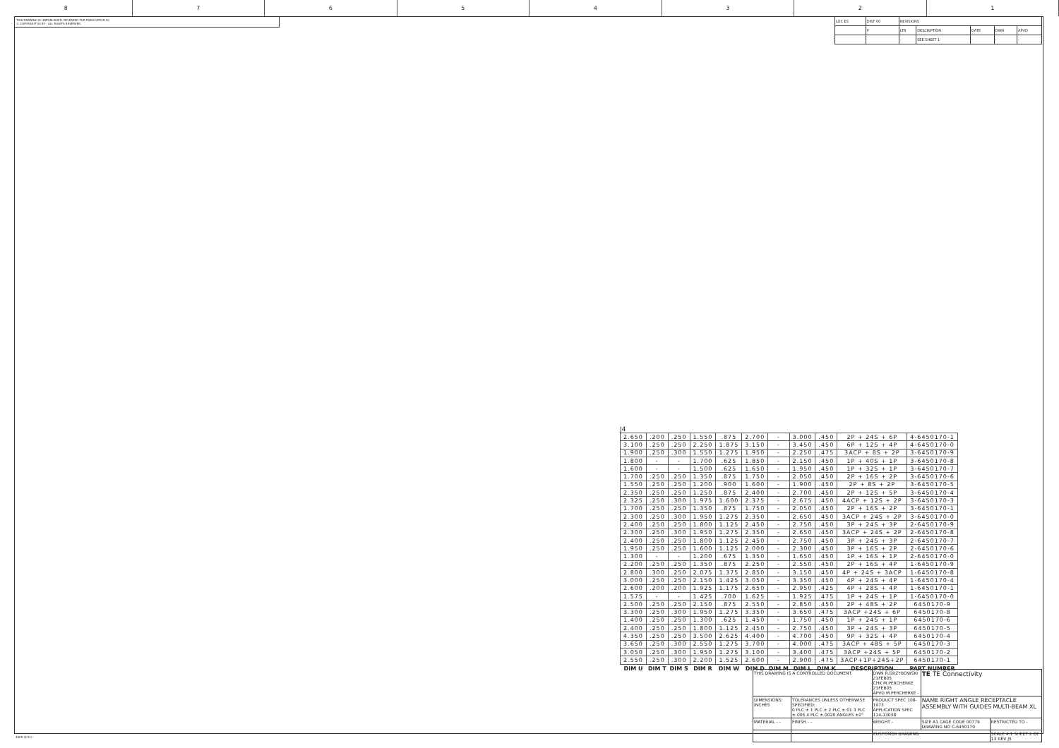8 7 6 5 4 3 2 1
THIS DRAWING IS UNPUBLISHED. RELEASED FOR PUBLICATION 20
© COPYRIGHT 20 BY - ALL RIGHTS RESERVED.
| LOC ES | DIST 00 | REVISIONS | | | | |
| | P | LTR | DESCRIPTION | DATE | DWN | APVD |
| | | - | SEE SHEET 1 | - | - | - |
J4
| 2.650 | .200 | .250 | 1.550 | .875 | 2.700 | - | 3.000 | .450 | 2P + 24S + 6P | 4-6450170-1 |
| 3.100 | .250 | .250 | 2.250 | 1.875 | 3.150 | - | 3.450 | .450 | 6P + 12S + 4P | 4-6450170-0 |
| 1.900 | .250 | .300 | 1.550 | 1.275 | 1.950 | - | 2.250 | .475 | 3ACP + 8S + 2P | 3-6450170-9 |
| 1.800 | - | - | 1.700 | .625 | 1.850 | - | 2.150 | .450 | 1P + 40S + 1P | 3-6450170-8 |
| 1.600 | - | - | 1.500 | .625 | 1.650 | - | 1.950 | .450 | 1P + 32S + 1P | 3-6450170-7 |
| 1.700 | .250 | .250 | 1.350 | .875 | 1.750 | - | 2.050 | .450 | 2P + 16S + 2P | 3-6450170-6 |
| 1.550 | .250 | .250 | 1.200 | .900 | 1.600 | - | 1.900 | .450 | 2P + 8S + 2P | 3-6450170-5 |
| 2.350 | .250 | .250 | 1.250 | .875 | 2.400 | - | 2.700 | .450 | 2P + 12S + 5P | 3-6450170-4 |
| 2.325 | .250 | .300 | 1.975 | 1.600 | 2.375 | - | 2.675 | .450 | 4ACP + 12S + 2P | 3-6450170-3 |
| 1.700 | .250 | .250 | 1.350 | .875 | 1.750 | - | 2.050 | .450 | 2P + 16S + 2P | 3-6450170-1 |
| 2.300 | .250 | .300 | 1.950 | 1.275 | 2.350 | - | 2.650 | .450 | 3ACP + 24S + 2P | 3-6450170-0 |
| 2.400 | .250 | .250 | 1.800 | 1.125 | 2.450 | - | 2.750 | .450 | 3P + 24S + 3P | 2-6450170-9 |
| 2.300 | .250 | .300 | 1.950 | 1.275 | 2.350 | - | 2.650 | .450 | 3ACP + 24S + 2P | 2-6450170-8 |
| 2.400 | .250 | .250 | 1.800 | 1.125 | 2.450 | - | 2.750 | .450 | 3P + 24S + 3P | 2-6450170-7 |
| 1.950 | .250 | .250 | 1.600 | 1.125 | 2.000 | - | 2.300 | .450 | 3P + 16S + 2P | 2-6450170-6 |
| 1.300 | - | - | 1.200 | .675 | 1.350 | - | 1.650 | .450 | 1P + 16S + 1P | 2-6450170-0 |
| 2.200 | .250 | .250 | 1.350 | .875 | 2.250 | - | 2.550 | .450 | 2P + 16S + 4P | 1-6450170-9 |
| 2.800 | .300 | .250 | 2.075 | 1.375 | 2.850 | - | 3.150 | .450 | 4P + 24S + 3ACP | 1-6450170-8 |
| 3.000 | .250 | .250 | 2.150 | 1.425 | 3.050 | - | 3.350 | .450 | 4P + 24S + 4P | 1-6450170-4 |
| 2.600 | .200 | .200 | 1.925 | 1.175 | 2.650 | - | 2.950 | .425 | 4P + 28S + 4P | 1-6450170-1 |
| 1.575 | - | - | 1.425 | .700 | 1.625 | - | 1.925 | .475 | 1P + 24S + 1P | 1-6450170-0 |
| 2.500 | .250 | .250 | 2.150 | .875 | 2.550 | - | 2.850 | .450 | 2P + 48S + 2P | 6450170-9 |
| 3.300 | .250 | .300 | 1.950 | 1.275 | 3.350 | - | 3.650 | .475 | 3ACP +24S + 6P | 6450170-8 |
| 1.400 | .250 | .250 | 1.300 | .625 | 1.450 | - | 1.750 | .450 | 1P + 24S + 1P | 6450170-6 |
| 2.400 | .250 | .250 | 1.800 | 1.125 | 2.450 | - | 2.750 | .450 | 3P + 24S + 3P | 6450170-5 |
| 4.350 | .250 | .250 | 3.500 | 2.625 | 4.400 | - | 4.700 | .450 | 9P + 32S + 4P | 6450170-4 |
| 3.650 | .250 | .300 | 2.550 | 1.275 | 3.700 | - | 4.000 | .475 | 3ACP + 48S + 5P | 6450170-3 |
| 3.050 | .250 | .300 | 1.950 | 1.275 | 3.100 | - | 3.400 | .475 | 3ACP +24S + 5P | 6450170-2 |
| 2.550 | .250 | .300 | 2.200 | 1.525 | 2.600 | - | 2.900 | .475 | 3ACP+1P+24S+2P | 6450170-1 |
| DIM U | DIM T | DIM S | DIM R | DIM W | DIM D | DIM M | DIM L | DIM K | DESCRIPTION | PART NUMBER |
| THIS DRAWING IS A CONTROLLED DOCUMENT. | | DWN R.GRZYBOWSKI 21FEB05 CHK M.PERCHERKE 21FEB05 APVD M.PERCHERKE - | TE TE Connectivity | |
| DIMENSIONS: INCHES | TOLERANCES UNLESS OTHERWISE SPECIFIED: 0 PLC ± 1 PLC ± 2 PLC ±.01 3 PLC ±.005 4 PLC ±.0020 ANGLES ±2° | PRODUCT SPEC 108-1973 APPLICATION SPEC 114-13038 | NAME RIGHT ANGLE RECEPTACLE ASSEMBLY WITH GUIDES MULTI-BEAM XL | |
| MATERIAL - - | FINISH - - | WEIGHT - | SIZE A1 CAGE CODE 00779 DRAWING NO C-6450170 | RESTRICTED TO - |
| | | CUSTOMER DRAWING | | SCALE 4:1 SHEET 2 OF 13 REV J5 |
4805 (3/11)